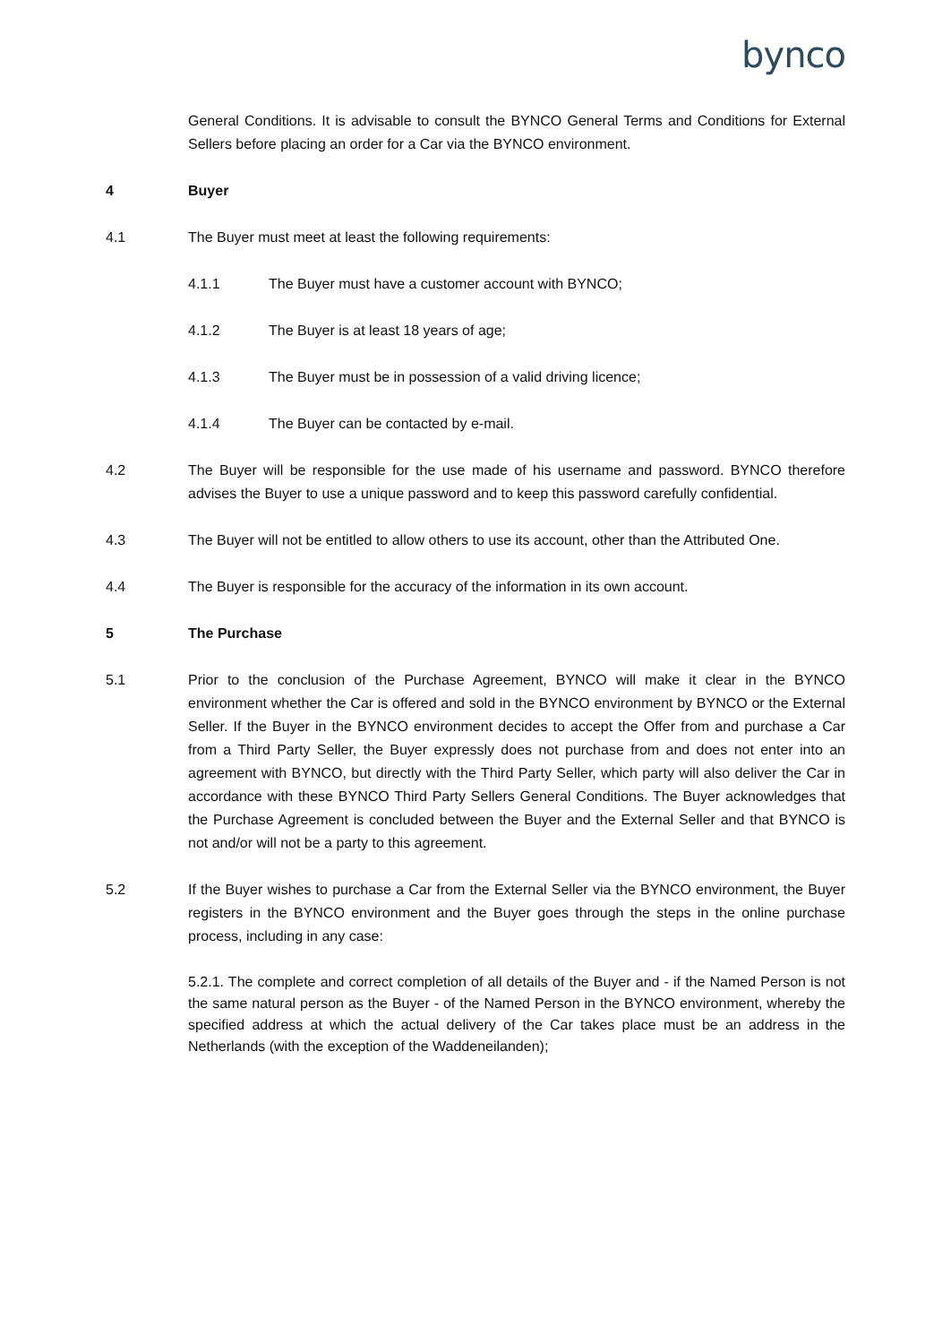bynco
General Conditions. It is advisable to consult the BYNCO General Terms and Conditions for External Sellers before placing an order for a Car via the BYNCO environment.
4 Buyer
4.1 The Buyer must meet at least the following requirements:
4.1.1 The Buyer must have a customer account with BYNCO;
4.1.2 The Buyer is at least 18 years of age;
4.1.3 The Buyer must be in possession of a valid driving licence;
4.1.4 The Buyer can be contacted by e-mail.
4.2 The Buyer will be responsible for the use made of his username and password. BYNCO therefore advises the Buyer to use a unique password and to keep this password carefully confidential.
4.3 The Buyer will not be entitled to allow others to use its account, other than the Attributed One.
4.4 The Buyer is responsible for the accuracy of the information in its own account.
5 The Purchase
5.1 Prior to the conclusion of the Purchase Agreement, BYNCO will make it clear in the BYNCO environment whether the Car is offered and sold in the BYNCO environment by BYNCO or the External Seller. If the Buyer in the BYNCO environment decides to accept the Offer from and purchase a Car from a Third Party Seller, the Buyer expressly does not purchase from and does not enter into an agreement with BYNCO, but directly with the Third Party Seller, which party will also deliver the Car in accordance with these BYNCO Third Party Sellers General Conditions. The Buyer acknowledges that the Purchase Agreement is concluded between the Buyer and the External Seller and that BYNCO is not and/or will not be a party to this agreement.
5.2 If the Buyer wishes to purchase a Car from the External Seller via the BYNCO environment, the Buyer registers in the BYNCO environment and the Buyer goes through the steps in the online purchase process, including in any case:
5.2.1. The complete and correct completion of all details of the Buyer and - if the Named Person is not the same natural person as the Buyer - of the Named Person in the BYNCO environment, whereby the specified address at which the actual delivery of the Car takes place must be an address in the Netherlands (with the exception of the Waddeneilanden);